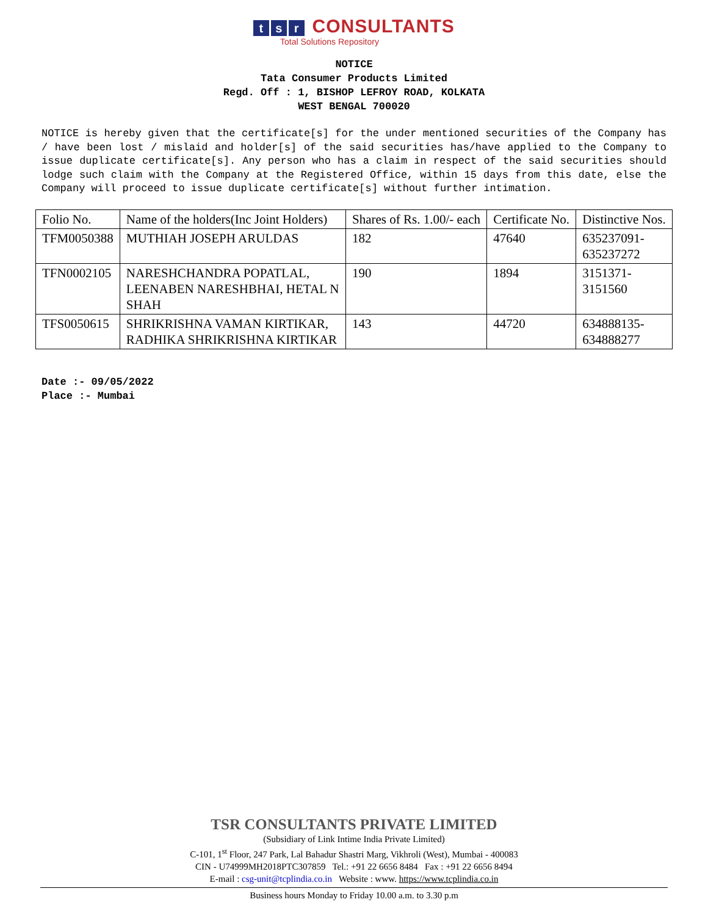ts r CONSULTANTS
Total Solutions Repository
NOTICE
Tata Consumer Products Limited
Regd. Off : 1, BISHOP LEFROY ROAD, KOLKATA
WEST BENGAL 700020
NOTICE is hereby given that the certificate[s] for the under mentioned securities of the Company has / have been lost / mislaid and holder[s] of the said securities has/have applied to the Company to issue duplicate certificate[s]. Any person who has a claim in respect of the said securities should lodge such claim with the Company at the Registered Office, within 15 days from this date, else the Company will proceed to issue duplicate certificate[s] without further intimation.
| Folio No. | Name of the holders(Inc Joint Holders) | Shares of Rs. 1.00/- each | Certificate No. | Distinctive Nos. |
| TFM0050388 | MUTHIAH JOSEPH ARULDAS | 182 | 47640 | 635237091- 635237272 |
| TFN0002105 | NARESHCHANDRA POPATLAL, LEENABEN NARESHBHAI, HETAL N SHAH | 190 | 1894 | 3151371- 3151560 |
| TFS0050615 | SHRIKRISHNA VAMAN KIRTIKAR, RADHIKA SHRIKRISHNA KIRTIKAR | 143 | 44720 | 634888135- 634888277 |
Date :- 09/05/2022
Place :- Mumbai
TSR CONSULTANTS PRIVATE LIMITED
(Subsidiary of Link Intime India Private Limited)
C-101, 1<sup>st</sup> Floor, 247 Park, Lal Bahadur Shastri Marg, Vikhroli (West), Mumbai - 400083
CIN - U74999MH2018PTC307859 Tel.: +91 22 6656 8484 Fax : +91 22 6656 8494
E-mail : csg-unit@tcplindia.co.in Website : www. https://www.tcplindia.co.in
Business hours Monday to Friday 10.00 a.m. to 3.30 p.m